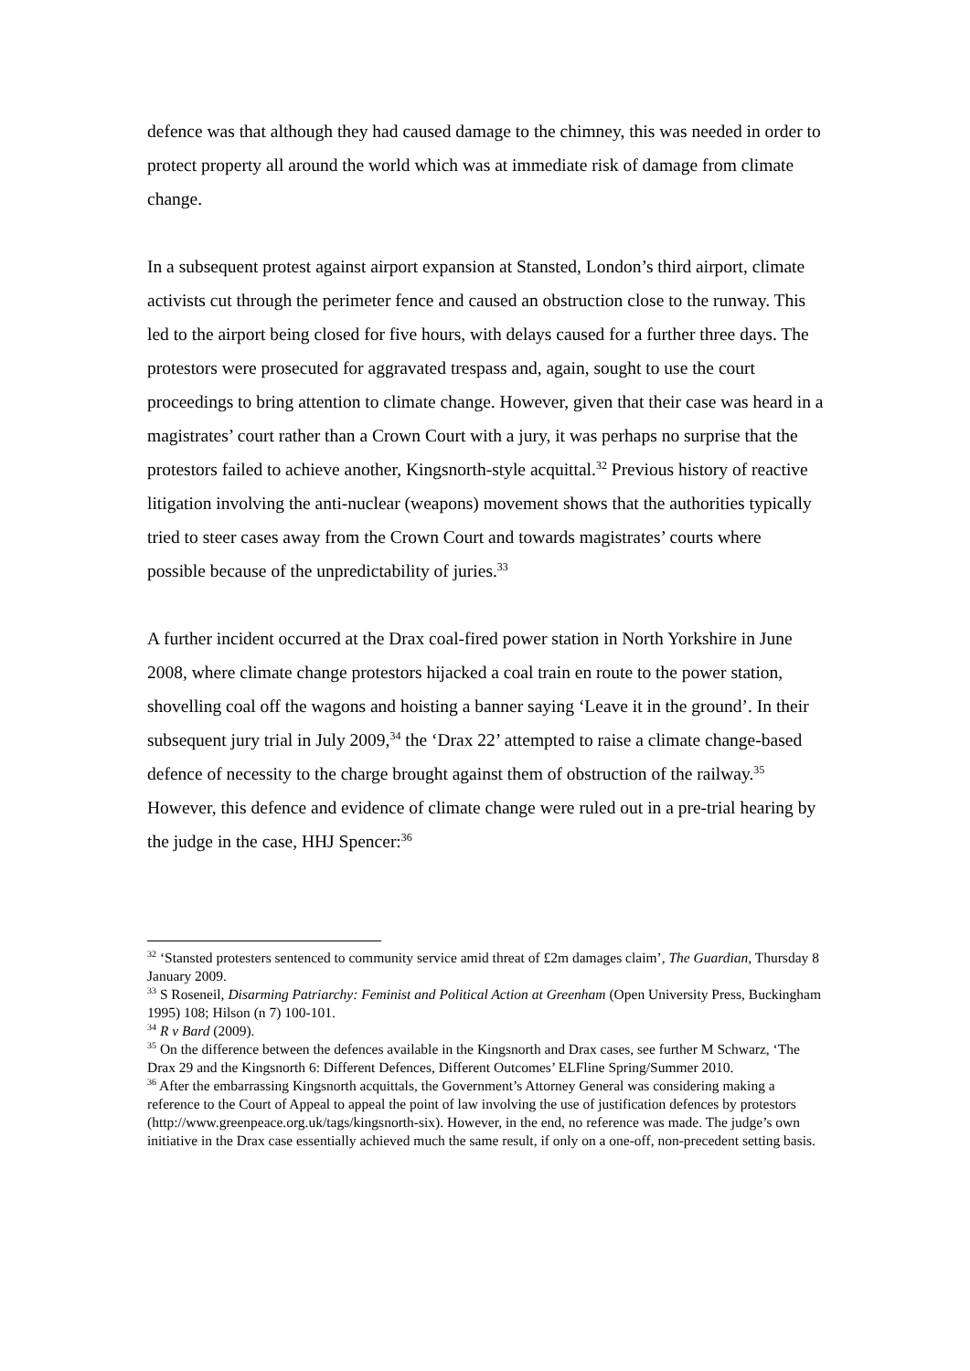defence was that although they had caused damage to the chimney, this was needed in order to protect property all around the world which was at immediate risk of damage from climate change.
In a subsequent protest against airport expansion at Stansted, London’s third airport, climate activists cut through the perimeter fence and caused an obstruction close to the runway. This led to the airport being closed for five hours, with delays caused for a further three days. The protestors were prosecuted for aggravated trespass and, again, sought to use the court proceedings to bring attention to climate change. However, given that their case was heard in a magistrates’ court rather than a Crown Court with a jury, it was perhaps no surprise that the protestors failed to achieve another, Kingsnorth-style acquittal.<sup>32</sup> Previous history of reactive litigation involving the anti-nuclear (weapons) movement shows that the authorities typically tried to steer cases away from the Crown Court and towards magistrates’ courts where possible because of the unpredictability of juries.<sup>33</sup>
A further incident occurred at the Drax coal-fired power station in North Yorkshire in June 2008, where climate change protestors hijacked a coal train en route to the power station, shovelling coal off the wagons and hoisting a banner saying ‘Leave it in the ground’. In their subsequent jury trial in July 2009,<sup>34</sup> the ‘Drax 22’ attempted to raise a climate change-based defence of necessity to the charge brought against them of obstruction of the railway.<sup>35</sup> However, this defence and evidence of climate change were ruled out in a pre-trial hearing by the judge in the case, HHJ Spencer:<sup>36</sup>
<sup>32</sup> ‘Stansted protesters sentenced to community service amid threat of £2m damages claim’, The Guardian, Thursday 8 January 2009.
<sup>33</sup> S Roseneil, Disarming Patriarchy: Feminist and Political Action at Greenham (Open University Press, Buckingham 1995) 108; Hilson (n 7) 100-101.
<sup>34</sup> R v Bard (2009).
<sup>35</sup> On the difference between the defences available in the Kingsnorth and Drax cases, see further M Schwarz, ‘The Drax 29 and the Kingsnorth 6: Different Defences, Different Outcomes’ ELFline Spring/Summer 2010.
<sup>36</sup> After the embarrassing Kingsnorth acquittals, the Government’s Attorney General was considering making a reference to the Court of Appeal to appeal the point of law involving the use of justification defences by protestors (http://www.greenpeace.org.uk/tags/kingsnorth-six). However, in the end, no reference was made. The judge’s own initiative in the Drax case essentially achieved much the same result, if only on a one-off, non-precedent setting basis.